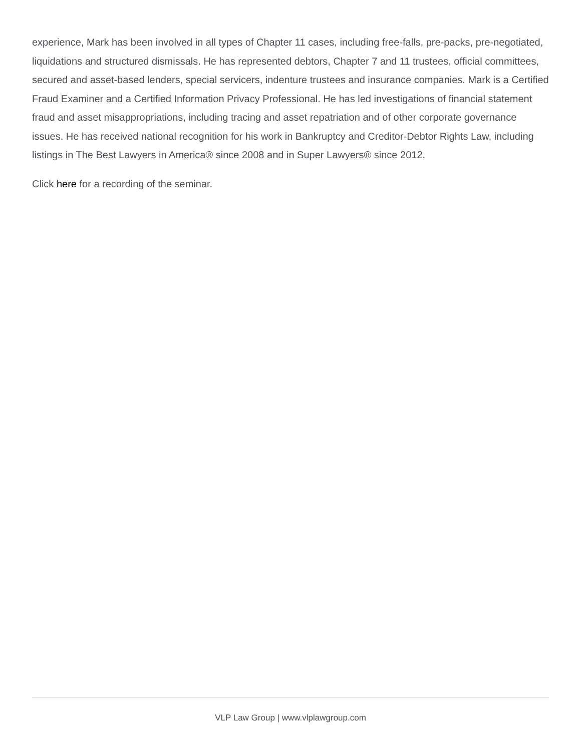experience, Mark has been involved in all types of Chapter 11 cases, including free-falls, pre-packs, pre-negotiated, liquidations and structured dismissals. He has represented debtors, Chapter 7 and 11 trustees, official committees, secured and asset-based lenders, special servicers, indenture trustees and insurance companies. Mark is a Certified Fraud Examiner and a Certified Information Privacy Professional. He has led investigations of financial statement fraud and asset misappropriations, including tracing and asset repatriation and of other corporate governance issues. He has received national recognition for his work in Bankruptcy and Creditor-Debtor Rights Law, including listings in The Best Lawyers in America® since 2008 and in Super Lawyers® since 2012.
Click here for a recording of the seminar.
VLP Law Group | www.vlplawgroup.com